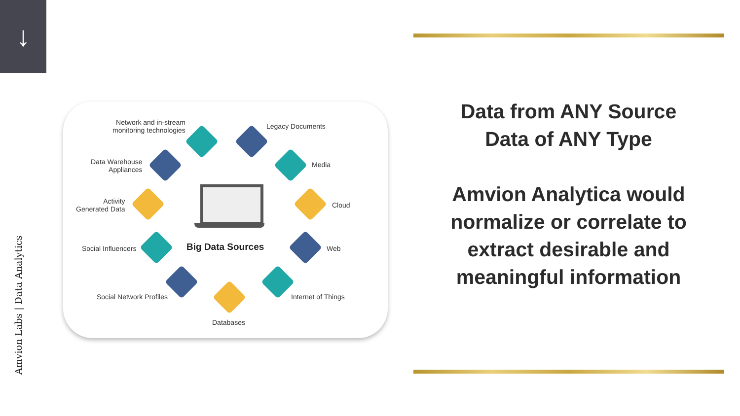↓
Amvion Labs | Data Analytics
Network and in-stream
monitoring technologies
Legacy Documents
Data Warehouse
Appliances
Media
Activity
Generated Data
Cloud
Social Influencers Big Data Sources Web
Social Network Profiles Internet of Things
Databases
Data from ANY Source
Data of ANY Type
Amvion Analytica would normalize or correlate to extract desirable and meaningful information